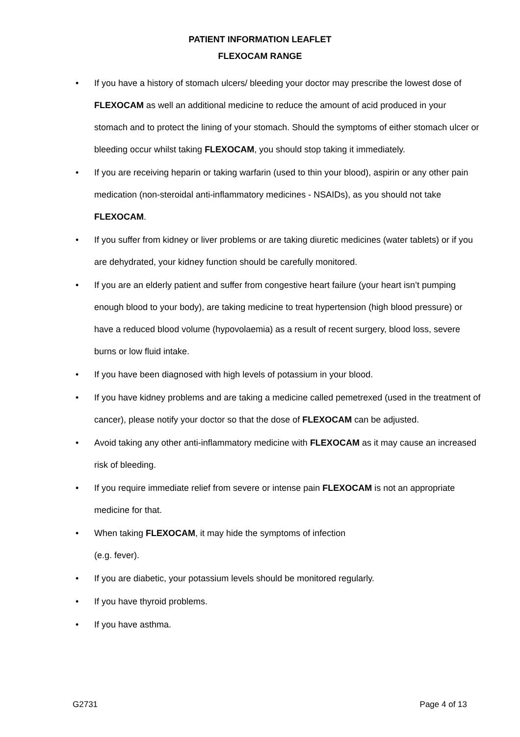PATIENT INFORMATION LEAFLET
FLEXOCAM RANGE
• If you have a history of stomach ulcers/ bleeding your doctor may prescribe the lowest dose of FLEXOCAM as well an additional medicine to reduce the amount of acid produced in your stomach and to protect the lining of your stomach. Should the symptoms of either stomach ulcer or bleeding occur whilst taking FLEXOCAM, you should stop taking it immediately.
• If you are receiving heparin or taking warfarin (used to thin your blood), aspirin or any other pain medication (non-steroidal anti-inflammatory medicines - NSAIDs), as you should not take FLEXOCAM.
• If you suffer from kidney or liver problems or are taking diuretic medicines (water tablets) or if you are dehydrated, your kidney function should be carefully monitored.
• If you are an elderly patient and suffer from congestive heart failure (your heart isn’t pumping enough blood to your body), are taking medicine to treat hypertension (high blood pressure) or have a reduced blood volume (hypovolaemia) as a result of recent surgery, blood loss, severe burns or low fluid intake.
• If you have been diagnosed with high levels of potassium in your blood.
• If you have kidney problems and are taking a medicine called pemetrexed (used in the treatment of cancer), please notify your doctor so that the dose of FLEXOCAM can be adjusted.
• Avoid taking any other anti-inflammatory medicine with FLEXOCAM as it may cause an increased risk of bleeding.
• If you require immediate relief from severe or intense pain FLEXOCAM is not an appropriate medicine for that.
• When taking FLEXOCAM, it may hide the symptoms of infection
(e.g. fever).
• If you are diabetic, your potassium levels should be monitored regularly.
• If you have thyroid problems.
• If you have asthma.
G2731 Page 4 of 13